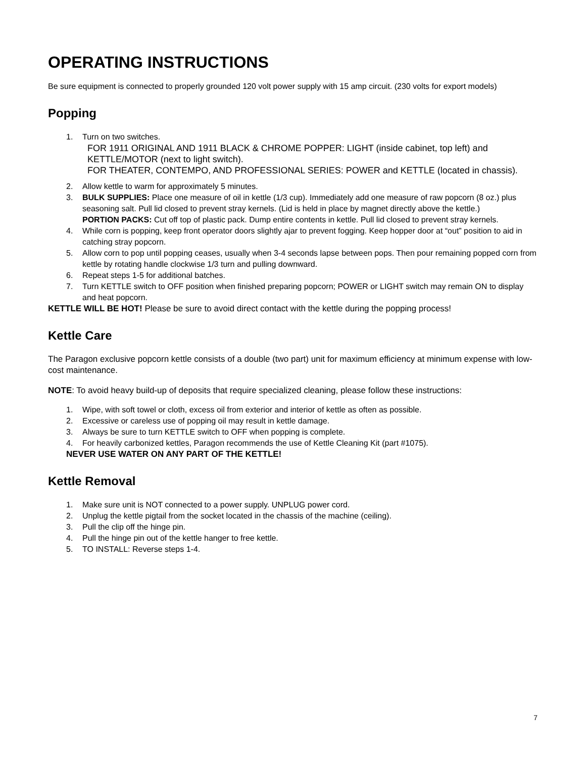OPERATING INSTRUCTIONS
Be sure equipment is connected to properly grounded 120 volt power supply with 15 amp circuit. (230 volts for export models)
Popping
1. Turn on two switches.
FOR 1911 ORIGINAL AND 1911 BLACK & CHROME POPPER: LIGHT (inside cabinet, top left) and KETTLE/MOTOR (next to light switch).
FOR THEATER, CONTEMPO, AND PROFESSIONAL SERIES: POWER and KETTLE (located in chassis).
2. Allow kettle to warm for approximately 5 minutes.
3. BULK SUPPLIES: Place one measure of oil in kettle (1/3 cup). Immediately add one measure of raw popcorn (8 oz.) plus seasoning salt. Pull lid closed to prevent stray kernels. (Lid is held in place by magnet directly above the kettle.)
PORTION PACKS: Cut off top of plastic pack. Dump entire contents in kettle. Pull lid closed to prevent stray kernels.
4. While corn is popping, keep front operator doors slightly ajar to prevent fogging. Keep hopper door at “out” position to aid in catching stray popcorn.
5. Allow corn to pop until popping ceases, usually when 3-4 seconds lapse between pops. Then pour remaining popped corn from kettle by rotating handle clockwise 1/3 turn and pulling downward.
6. Repeat steps 1-5 for additional batches.
7. Turn KETTLE switch to OFF position when finished preparing popcorn; POWER or LIGHT switch may remain ON to display and heat popcorn.
KETTLE WILL BE HOT! Please be sure to avoid direct contact with the kettle during the popping process!
Kettle Care
The Paragon exclusive popcorn kettle consists of a double (two part) unit for maximum efficiency at minimum expense with low-cost maintenance.
NOTE: To avoid heavy build-up of deposits that require specialized cleaning, please follow these instructions:
1. Wipe, with soft towel or cloth, excess oil from exterior and interior of kettle as often as possible.
2. Excessive or careless use of popping oil may result in kettle damage.
3. Always be sure to turn KETTLE switch to OFF when popping is complete.
4. For heavily carbonized kettles, Paragon recommends the use of Kettle Cleaning Kit (part #1075).
NEVER USE WATER ON ANY PART OF THE KETTLE!
Kettle Removal
1. Make sure unit is NOT connected to a power supply. UNPLUG power cord.
2. Unplug the kettle pigtail from the socket located in the chassis of the machine (ceiling).
3. Pull the clip off the hinge pin.
4. Pull the hinge pin out of the kettle hanger to free kettle.
5. TO INSTALL: Reverse steps 1-4.
7